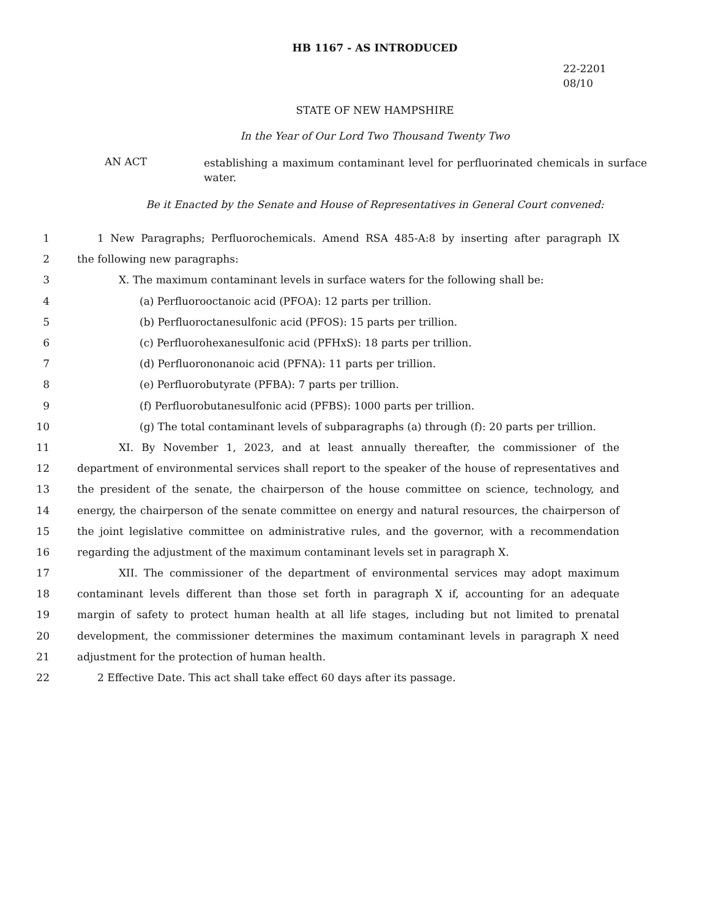HB 1167 - AS INTRODUCED
22-2201
08/10
STATE OF NEW HAMPSHIRE
In the Year of Our Lord Two Thousand Twenty Two
AN ACT
establishing a maximum contaminant level for perfluorinated chemicals in surface water.
Be it Enacted by the Senate and House of Representatives in General Court convened:
1 1 New Paragraphs; Perfluorochemicals. Amend RSA 485-A:8 by inserting after paragraph IX
2 the following new paragraphs:
3 X. The maximum contaminant levels in surface waters for the following shall be:
4 (a) Perfluorooctanoic acid (PFOA): 12 parts per trillion.
5 (b) Perfluoroctanesulfonic acid (PFOS): 15 parts per trillion.
6 (c) Perfluorohexanesulfonic acid (PFHxS): 18 parts per trillion.
7 (d) Perfluorononanoic acid (PFNA): 11 parts per trillion.
8 (e) Perfluorobutyrate (PFBA): 7 parts per trillion.
9 (f) Perfluorobutanesulfonic acid (PFBS): 1000 parts per trillion.
10 (g) The total contaminant levels of subparagraphs (a) through (f): 20 parts per trillion.
11 XI. By November 1, 2023, and at least annually thereafter, the commissioner of the
12 department of environmental services shall report to the speaker of the house of representatives and
13 the president of the senate, the chairperson of the house committee on science, technology, and
14 energy, the chairperson of the senate committee on energy and natural resources, the chairperson of
15 the joint legislative committee on administrative rules, and the governor, with a recommendation
16 regarding the adjustment of the maximum contaminant levels set in paragraph X.
17 XII. The commissioner of the department of environmental services may adopt maximum
18 contaminant levels different than those set forth in paragraph X if, accounting for an adequate
19 margin of safety to protect human health at all life stages, including but not limited to prenatal
20 development, the commissioner determines the maximum contaminant levels in paragraph X need
21 adjustment for the protection of human health.
22 2 Effective Date. This act shall take effect 60 days after its passage.